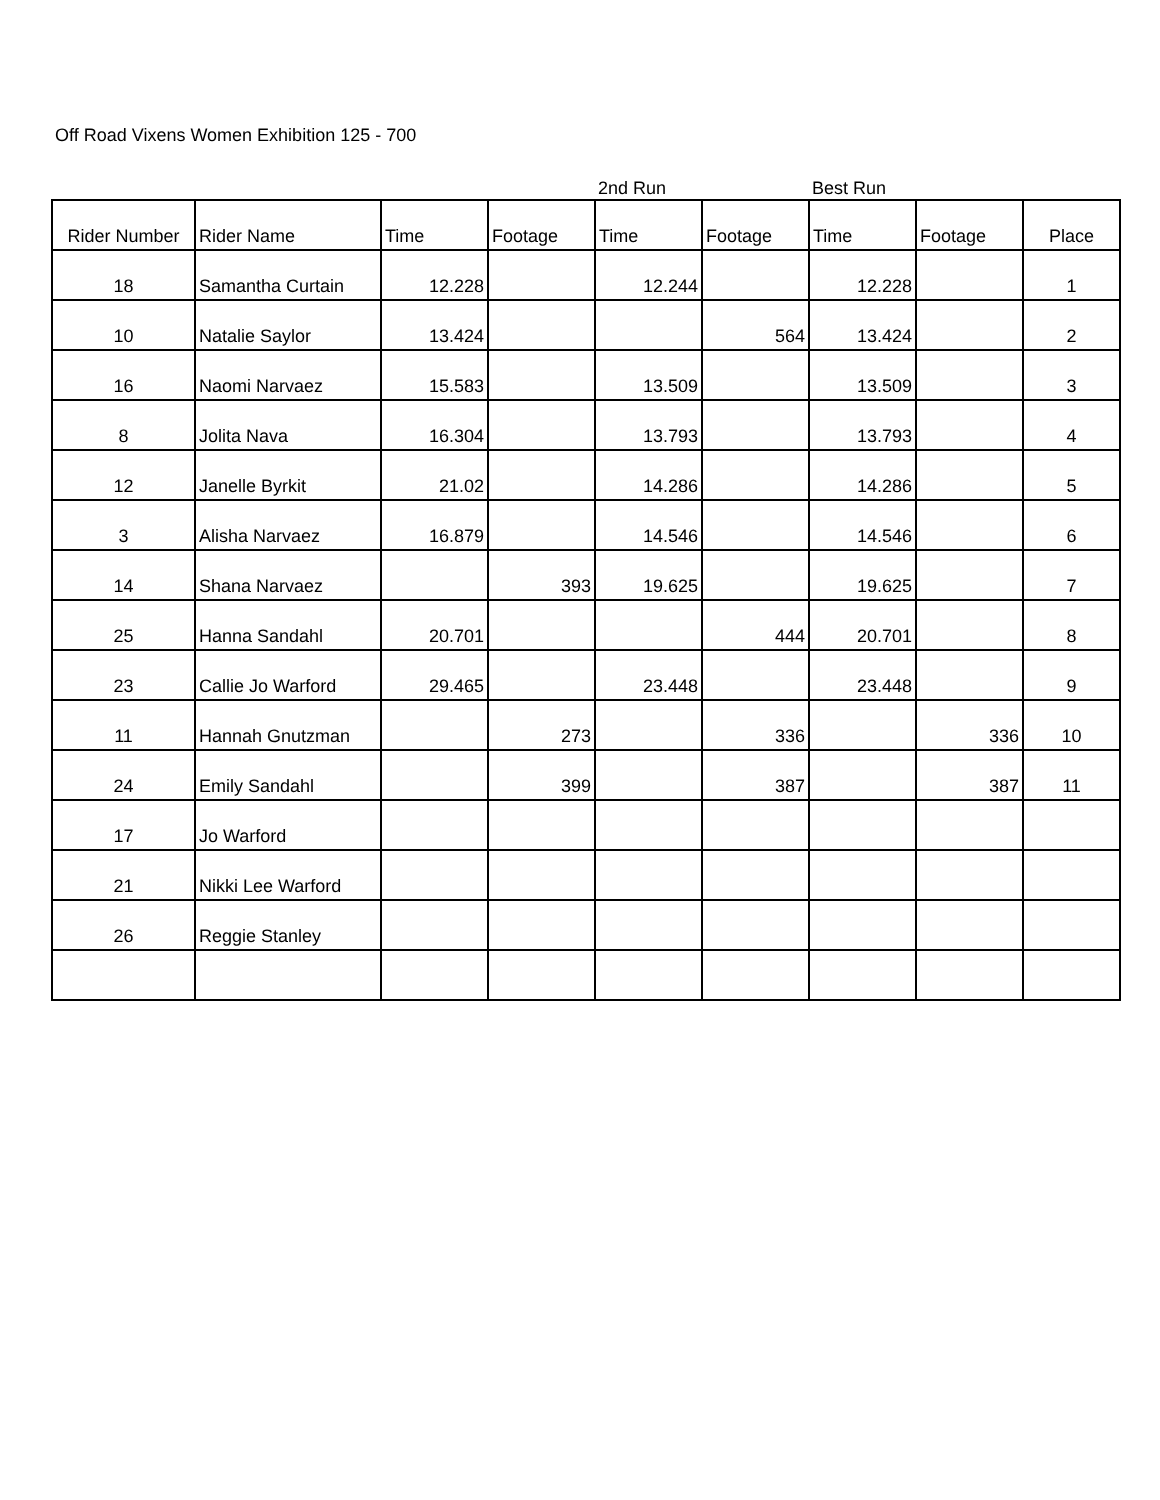Off Road Vixens Women Exhibition 125 - 700
| | | | | 2nd Run | | Best Run | | |
| Rider Number | Rider Name | Time | Footage | Time | Footage | Time | Footage | Place |
| 18 | Samantha Curtain | 12.228 | | 12.244 | | 12.228 | | 1 |
| 10 | Natalie Saylor | 13.424 | | | 564 | 13.424 | | 2 |
| 16 | Naomi Narvaez | 15.583 | | 13.509 | | 13.509 | | 3 |
| 8 | Jolita Nava | 16.304 | | 13.793 | | 13.793 | | 4 |
| 12 | Janelle Byrkit | 21.02 | | 14.286 | | 14.286 | | 5 |
| 3 | Alisha Narvaez | 16.879 | | 14.546 | | 14.546 | | 6 |
| 14 | Shana Narvaez | | 393 | 19.625 | | 19.625 | | 7 |
| 25 | Hanna Sandahl | 20.701 | | | 444 | 20.701 | | 8 |
| 23 | Callie Jo Warford | 29.465 | | 23.448 | | 23.448 | | 9 |
| 11 | Hannah Gnutzman | | 273 | | 336 | | 336 | 10 |
| 24 | Emily Sandahl | | 399 | | 387 | | 387 | 11 |
| 17 | Jo Warford | | | | | | | |
| 21 | Nikki Lee Warford | | | | | | | |
| 26 | Reggie Stanley | | | | | | | |